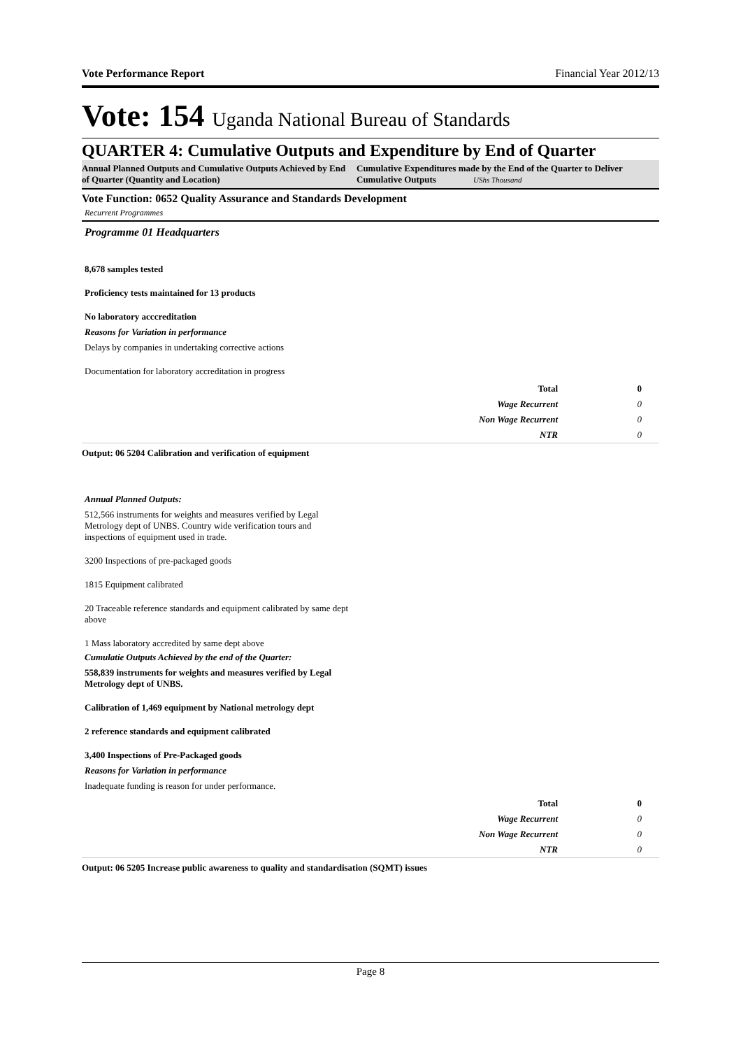Vote Performance Report Financial Year 2012/13
Vote: 154 Uganda National Bureau of Standards
QUARTER 4: Cumulative Outputs and Expenditure by End of Quarter
Annual Planned Outputs and Cumulative Outputs Achieved by End of Quarter (Quantity and Location)
Cumulative Expenditures made by the End of the Quarter to Deliver Cumulative Outputs UShs Thousand
Vote Function: 0652 Quality Assurance and Standards Development
Recurrent Programmes
Programme 01 Headquarters
8,678 samples tested
Proficiency tests maintained for 13 products
No laboratory acccreditation
Reasons for Variation in performance
Delays by companies in undertaking corrective actions
Documentation for laboratory accreditation in progress
| Total | 0 |
| Wage Recurrent | 0 |
| Non Wage Recurrent | 0 |
| NTR | 0 |
Output: 06 5204 Calibration and verification of equipment
Annual Planned Outputs:
512,566 instruments for weights and measures verified by Legal Metrology dept of UNBS. Country wide verification tours and inspections of equipment used in trade.
3200 Inspections of pre-packaged goods
1815 Equipment calibrated
20 Traceable reference standards and equipment calibrated by same dept above
1 Mass laboratory accredited by same dept above
Cumulatie Outputs Achieved by the end of the Quarter:
558,839 instruments for weights and measures verified by Legal Metrology dept of UNBS.
Calibration of 1,469 equipment by National metrology dept
2 reference standards and equipment calibrated
3,400 Inspections of Pre-Packaged goods
Reasons for Variation in performance
Inadequate funding is reason for under performance.
| Total | 0 |
| Wage Recurrent | 0 |
| Non Wage Recurrent | 0 |
| NTR | 0 |
Output: 06 5205 Increase public awareness to quality and standardisation (SQMT) issues
Page 8